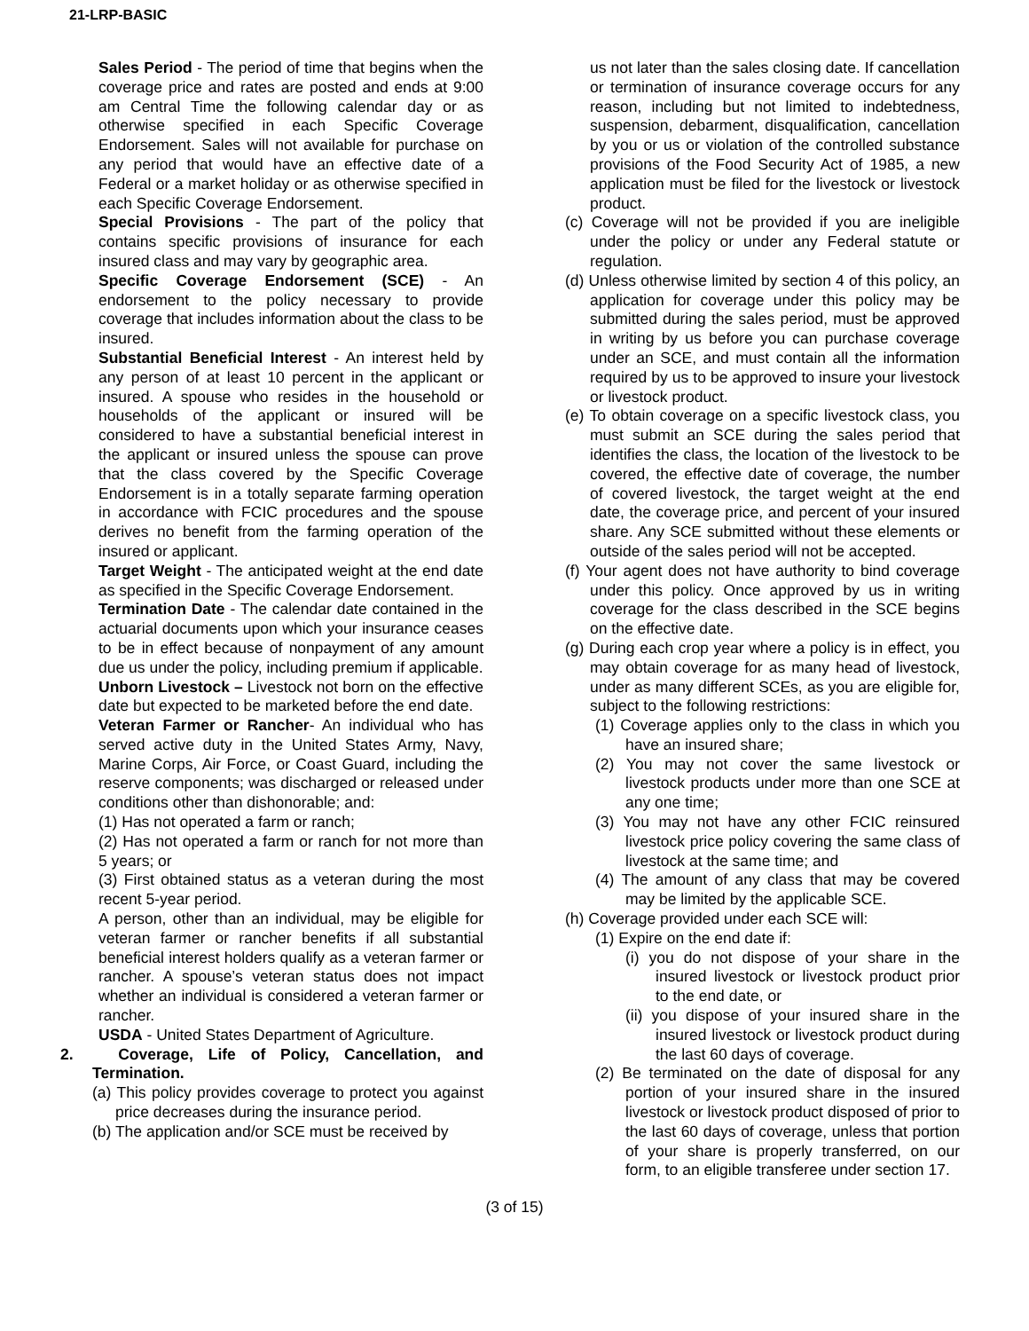21-LRP-BASIC
Sales Period - The period of time that begins when the coverage price and rates are posted and ends at 9:00 am Central Time the following calendar day or as otherwise specified in each Specific Coverage Endorsement. Sales will not available for purchase on any period that would have an effective date of a Federal or a market holiday or as otherwise specified in each Specific Coverage Endorsement.
Special Provisions - The part of the policy that contains specific provisions of insurance for each insured class and may vary by geographic area.
Specific Coverage Endorsement (SCE) - An endorsement to the policy necessary to provide coverage that includes information about the class to be insured.
Substantial Beneficial Interest - An interest held by any person of at least 10 percent in the applicant or insured. A spouse who resides in the household or households of the applicant or insured will be considered to have a substantial beneficial interest in the applicant or insured unless the spouse can prove that the class covered by the Specific Coverage Endorsement is in a totally separate farming operation in accordance with FCIC procedures and the spouse derives no benefit from the farming operation of the insured or applicant.
Target Weight - The anticipated weight at the end date as specified in the Specific Coverage Endorsement.
Termination Date - The calendar date contained in the actuarial documents upon which your insurance ceases to be in effect because of nonpayment of any amount due us under the policy, including premium if applicable.
Unborn Livestock – Livestock not born on the effective date but expected to be marketed before the end date.
Veteran Farmer or Rancher- An individual who has served active duty in the United States Army, Navy, Marine Corps, Air Force, or Coast Guard, including the reserve components; was discharged or released under conditions other than dishonorable; and:
(1) Has not operated a farm or ranch;
(2) Has not operated a farm or ranch for not more than 5 years; or
(3) First obtained status as a veteran during the most recent 5-year period.
A person, other than an individual, may be eligible for veteran farmer or rancher benefits if all substantial beneficial interest holders qualify as a veteran farmer or rancher. A spouse’s veteran status does not impact whether an individual is considered a veteran farmer or rancher.
USDA - United States Department of Agriculture.
2. Coverage, Life of Policy, Cancellation, and Termination.
(a) This policy provides coverage to protect you against price decreases during the insurance period.
(b) The application and/or SCE must be received by
us not later than the sales closing date. If cancellation or termination of insurance coverage occurs for any reason, including but not limited to indebtedness, suspension, debarment, disqualification, cancellation by you or us or violation of the controlled substance provisions of the Food Security Act of 1985, a new application must be filed for the livestock or livestock product.
(c) Coverage will not be provided if you are ineligible under the policy or under any Federal statute or regulation.
(d) Unless otherwise limited by section 4 of this policy, an application for coverage under this policy may be submitted during the sales period, must be approved in writing by us before you can purchase coverage under an SCE, and must contain all the information required by us to be approved to insure your livestock or livestock product.
(e) To obtain coverage on a specific livestock class, you must submit an SCE during the sales period that identifies the class, the location of the livestock to be covered, the effective date of coverage, the number of covered livestock, the target weight at the end date, the coverage price, and percent of your insured share. Any SCE submitted without these elements or outside of the sales period will not be accepted.
(f) Your agent does not have authority to bind coverage under this policy. Once approved by us in writing coverage for the class described in the SCE begins on the effective date.
(g) During each crop year where a policy is in effect, you may obtain coverage for as many head of livestock, under as many different SCEs, as you are eligible for, subject to the following restrictions:
(1) Coverage applies only to the class in which you have an insured share;
(2) You may not cover the same livestock or livestock products under more than one SCE at any one time;
(3) You may not have any other FCIC reinsured livestock price policy covering the same class of livestock at the same time; and
(4) The amount of any class that may be covered may be limited by the applicable SCE.
(h) Coverage provided under each SCE will:
(1) Expire on the end date if:
(i) you do not dispose of your share in the insured livestock or livestock product prior to the end date, or
(ii) you dispose of your insured share in the insured livestock or livestock product during the last 60 days of coverage.
(2) Be terminated on the date of disposal for any portion of your insured share in the insured livestock or livestock product disposed of prior to the last 60 days of coverage, unless that portion of your share is properly transferred, on our form, to an eligible transferee under section 17.
(3 of 15)